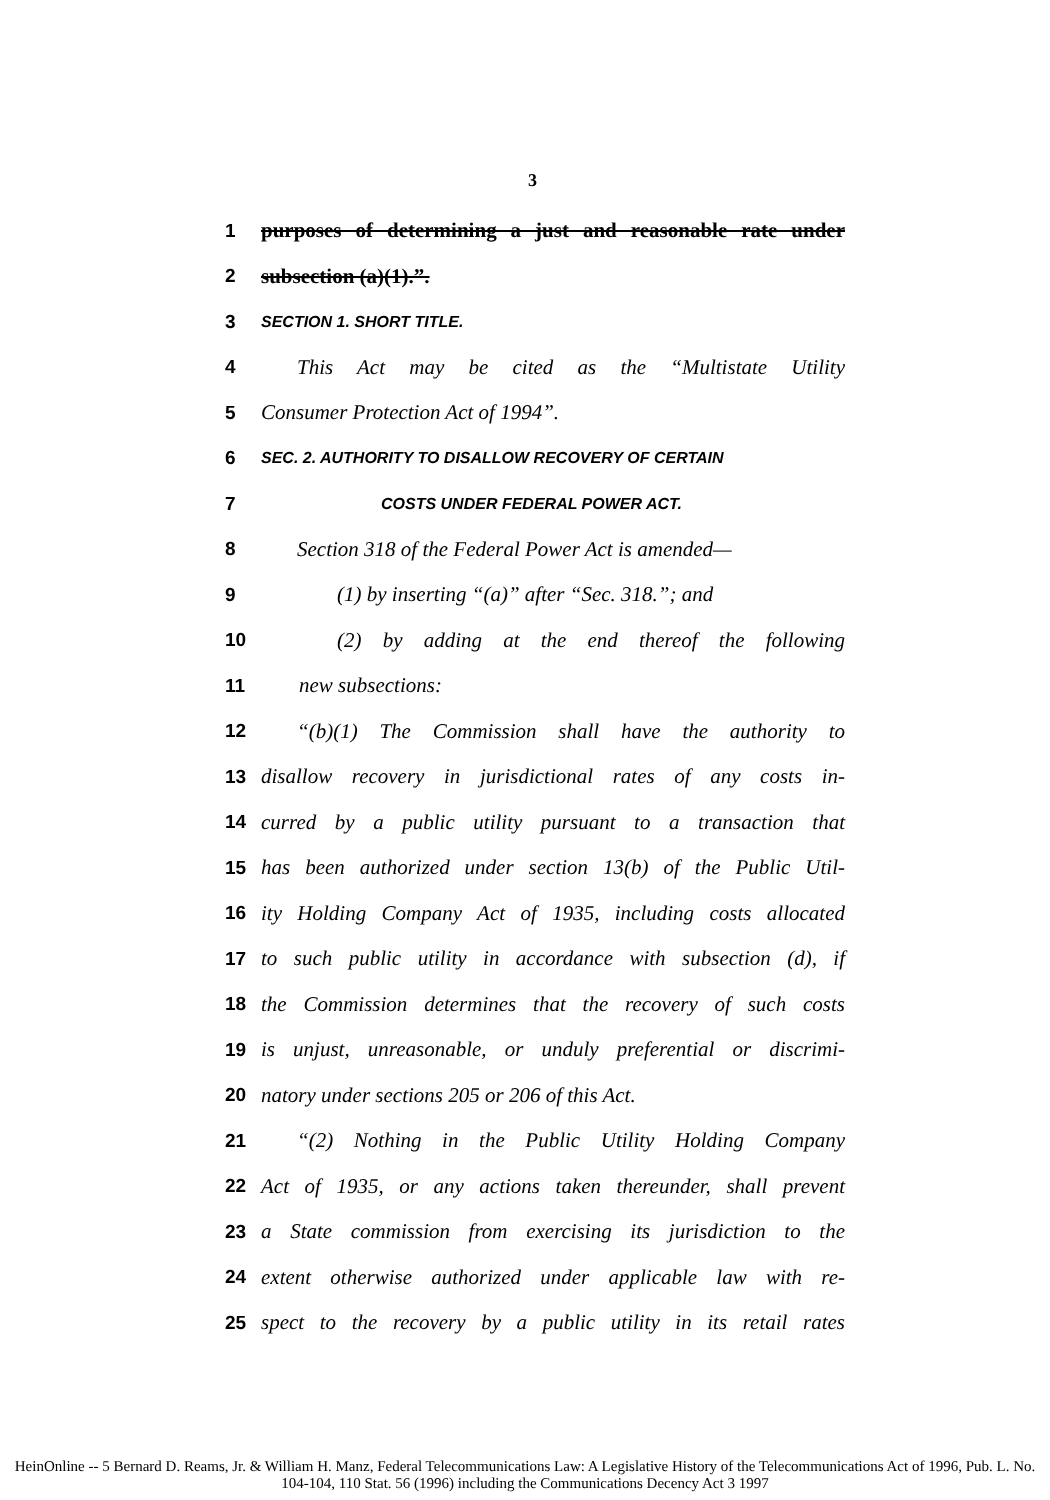3
1 purposes of determining a just and reasonable rate under
2 subsection (a)(1).”.
3 SECTION 1. SHORT TITLE.
4 This Act may be cited as the “Multistate Utility
5 Consumer Protection Act of 1994”.
6 SEC. 2. AUTHORITY TO DISALLOW RECOVERY OF CERTAIN
7 COSTS UNDER FEDERAL POWER ACT.
8 Section 318 of the Federal Power Act is amended—
9 (1) by inserting “(a)” after “Sec. 318.”; and
10 (2) by adding at the end thereof the following
11 new subsections:
12 “(b)(1) The Commission shall have the authority to
13 disallow recovery in jurisdictional rates of any costs in-
14 curred by a public utility pursuant to a transaction that
15 has been authorized under section 13(b) of the Public Util-
16 ity Holding Company Act of 1935, including costs allocated
17 to such public utility in accordance with subsection (d), if
18 the Commission determines that the recovery of such costs
19 is unjust, unreasonable, or unduly preferential or discrimi-
20 natory under sections 205 or 206 of this Act.
21 “(2) Nothing in the Public Utility Holding Company
22 Act of 1935, or any actions taken thereunder, shall prevent
23 a State commission from exercising its jurisdiction to the
24 extent otherwise authorized under applicable law with re-
25 spect to the recovery by a public utility in its retail rates
HeinOnline -- 5 Bernard D. Reams, Jr. & William H. Manz, Federal Telecommunications Law: A Legislative History of the Telecommunications Act of 1996, Pub. L. No. 104-104, 110 Stat. 56 (1996) including the Communications Decency Act 3 1997